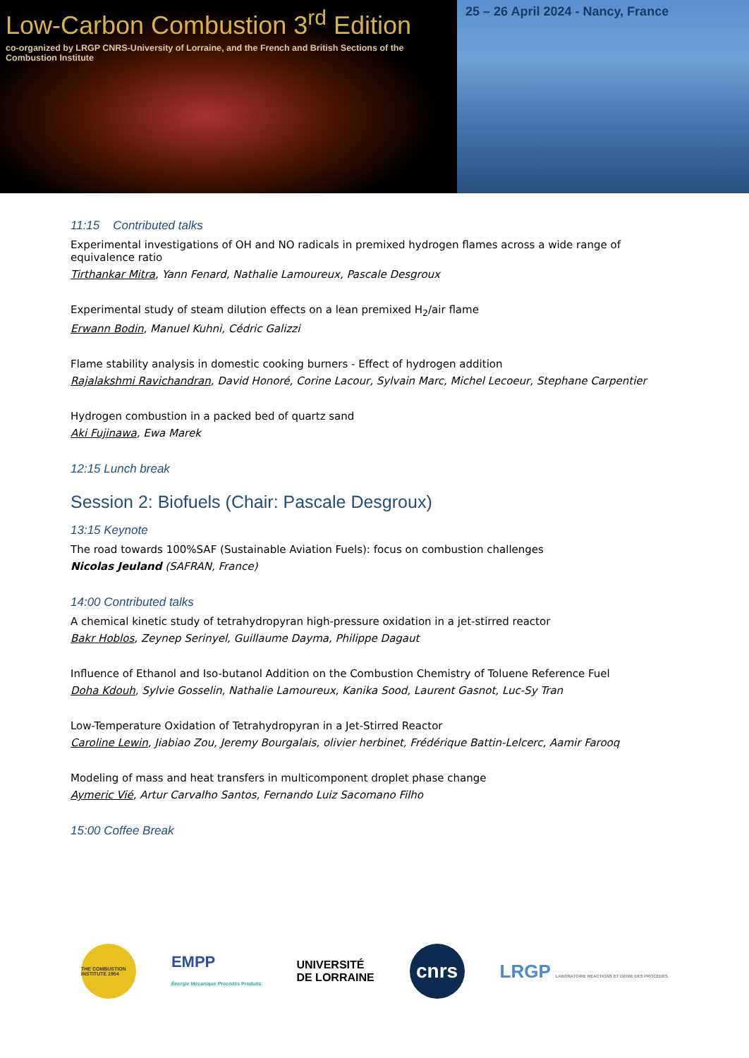Low-Carbon Combustion 3<sup>rd</sup> Edition
co-organized by LRGP CNRS-University of Lorraine, and the French and British Sections of the Combustion Institute
25 – 26 April 2024 - Nancy, France
11:15 Contributed talks
Experimental investigations of OH and NO radicals in premixed hydrogen flames across a wide range of equivalence ratio
Tirthankar Mitra, Yann Fenard, Nathalie Lamoureux, Pascale Desgroux
Experimental study of steam dilution effects on a lean premixed H<sub>2</sub>/air flame
Erwann Bodin, Manuel Kuhni, Cédric Galizzi
Flame stability analysis in domestic cooking burners - Effect of hydrogen addition
Rajalakshmi Ravichandran, David Honoré, Corine Lacour, Sylvain Marc, Michel Lecoeur, Stephane Carpentier
Hydrogen combustion in a packed bed of quartz sand
Aki Fujinawa, Ewa Marek
12:15 Lunch break
Session 2: Biofuels (Chair: Pascale Desgroux)
13:15 Keynote
The road towards 100%SAF (Sustainable Aviation Fuels): focus on combustion challenges
Nicolas Jeuland (SAFRAN, France)
14:00 Contributed talks
A chemical kinetic study of tetrahydropyran high-pressure oxidation in a jet-stirred reactor
Bakr Hoblos, Zeynep Serinyel, Guillaume Dayma, Philippe Dagaut
Influence of Ethanol and Iso-butanol Addition on the Combustion Chemistry of Toluene Reference Fuel
Doha Kdouh, Sylvie Gosselin, Nathalie Lamoureux, Kanika Sood, Laurent Gasnot, Luc-Sy Tran
Low-Temperature Oxidation of Tetrahydropyran in a Jet-Stirred Reactor
Caroline Lewin, Jiabiao Zou, Jeremy Bourgalais, olivier herbinet, Frédérique Battin-Lelcerc, Aamir Farooq
Modeling of mass and heat transfers in multicomponent droplet phase change
Aymeric Vié, Artur Carvalho Santos, Fernando Luiz Sacomano Filho
15:00 Coffee Break
THE COMBUSTION INSTITUTE 1954
EMPP
Énergie Mécanique Procédés Produits
UNIVERSITÉ
DE LORRAINE
cnrs
LRGP LABORATOIRE RÉACTIONS ET GÉNIE DES PROCÉDÉS